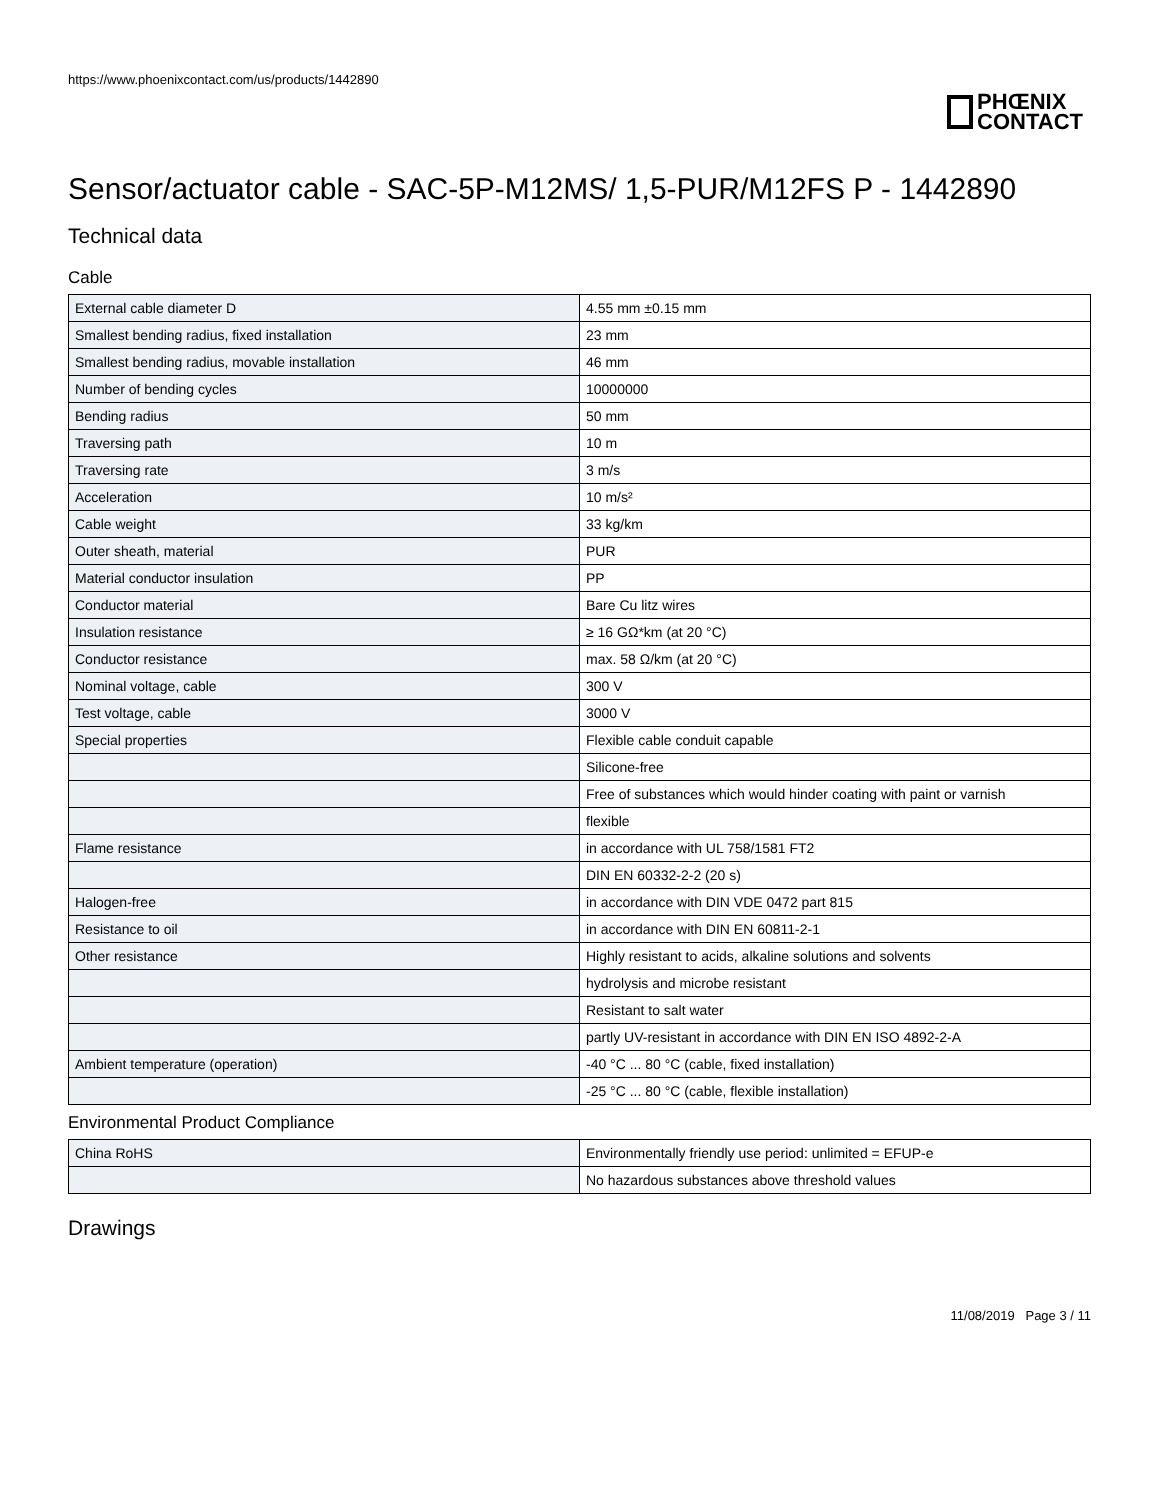https://www.phoenixcontact.com/us/products/1442890
PHŒNIX
CONTACT
Sensor/actuator cable - SAC-5P-M12MS/ 1,5-PUR/M12FS P - 1442890
Technical data
Cable
| External cable diameter D | 4.55 mm ±0.15 mm |
| Smallest bending radius, fixed installation | 23 mm |
| Smallest bending radius, movable installation | 46 mm |
| Number of bending cycles | 10000000 |
| Bending radius | 50 mm |
| Traversing path | 10 m |
| Traversing rate | 3 m/s |
| Acceleration | 10 m/s² |
| Cable weight | 33 kg/km |
| Outer sheath, material | PUR |
| Material conductor insulation | PP |
| Conductor material | Bare Cu litz wires |
| Insulation resistance | ≥ 16 GΩ*km (at 20 °C) |
| Conductor resistance | max. 58 Ω/km (at 20 °C) |
| Nominal voltage, cable | 300 V |
| Test voltage, cable | 3000 V |
| Special properties | Flexible cable conduit capable |
| | Silicone-free |
| | Free of substances which would hinder coating with paint or varnish |
| | flexible |
| Flame resistance | in accordance with UL 758/1581 FT2 |
| | DIN EN 60332-2-2 (20 s) |
| Halogen-free | in accordance with DIN VDE 0472 part 815 |
| Resistance to oil | in accordance with DIN EN 60811-2-1 |
| Other resistance | Highly resistant to acids, alkaline solutions and solvents |
| | hydrolysis and microbe resistant |
| | Resistant to salt water |
| | partly UV-resistant in accordance with DIN EN ISO 4892-2-A |
| Ambient temperature (operation) | -40 °C ... 80 °C (cable, fixed installation) |
| | -25 °C ... 80 °C (cable, flexible installation) |
Environmental Product Compliance
| China RoHS | Environmentally friendly use period: unlimited = EFUP-e |
| | No hazardous substances above threshold values |
Drawings
11/08/2019 Page 3 / 11